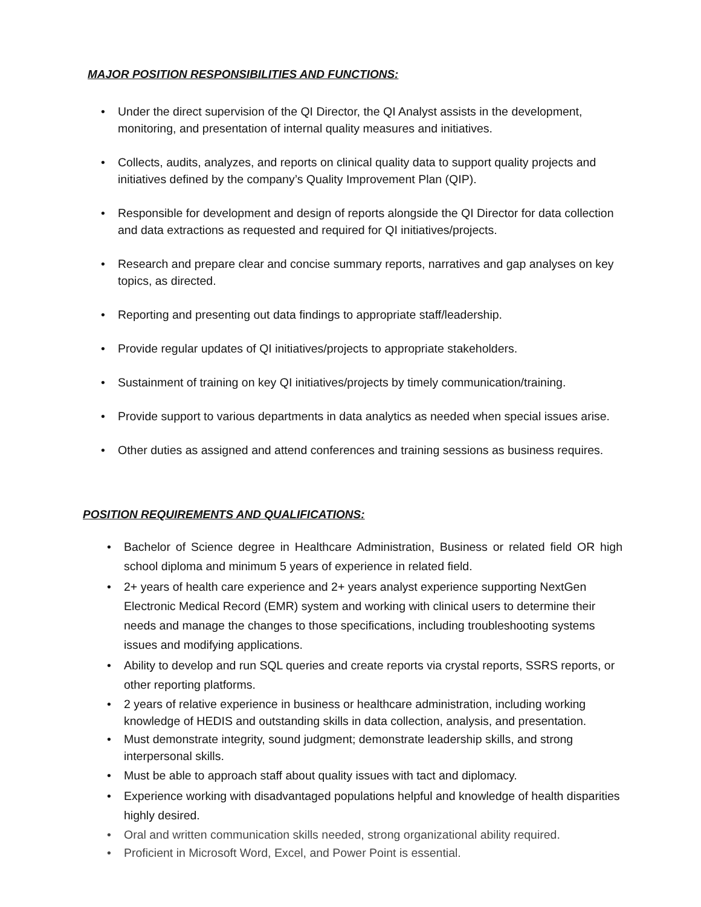MAJOR POSITION RESPONSIBILITIES AND FUNCTIONS:
• Under the direct supervision of the QI Director, the QI Analyst assists in the development, monitoring, and presentation of internal quality measures and initiatives.
• Collects, audits, analyzes, and reports on clinical quality data to support quality projects and initiatives defined by the company’s Quality Improvement Plan (QIP).
• Responsible for development and design of reports alongside the QI Director for data collection and data extractions as requested and required for QI initiatives/projects.
• Research and prepare clear and concise summary reports, narratives and gap analyses on key topics, as directed.
• Reporting and presenting out data findings to appropriate staff/leadership.
• Provide regular updates of QI initiatives/projects to appropriate stakeholders.
• Sustainment of training on key QI initiatives/projects by timely communication/training.
• Provide support to various departments in data analytics as needed when special issues arise.
• Other duties as assigned and attend conferences and training sessions as business requires.
POSITION REQUIREMENTS AND QUALIFICATIONS:
• Bachelor of Science degree in Healthcare Administration, Business or related field OR high school diploma and minimum 5 years of experience in related field.
• 2+ years of health care experience and 2+ years analyst experience supporting NextGen Electronic Medical Record (EMR) system and working with clinical users to determine their needs and manage the changes to those specifications, including troubleshooting systems issues and modifying applications.
• Ability to develop and run SQL queries and create reports via crystal reports, SSRS reports, or other reporting platforms.
• 2 years of relative experience in business or healthcare administration, including working knowledge of HEDIS and outstanding skills in data collection, analysis, and presentation.
• Must demonstrate integrity, sound judgment; demonstrate leadership skills, and strong interpersonal skills.
• Must be able to approach staff about quality issues with tact and diplomacy.
• Experience working with disadvantaged populations helpful and knowledge of health disparities highly desired.
• Oral and written communication skills needed, strong organizational ability required.
• Proficient in Microsoft Word, Excel, and Power Point is essential.